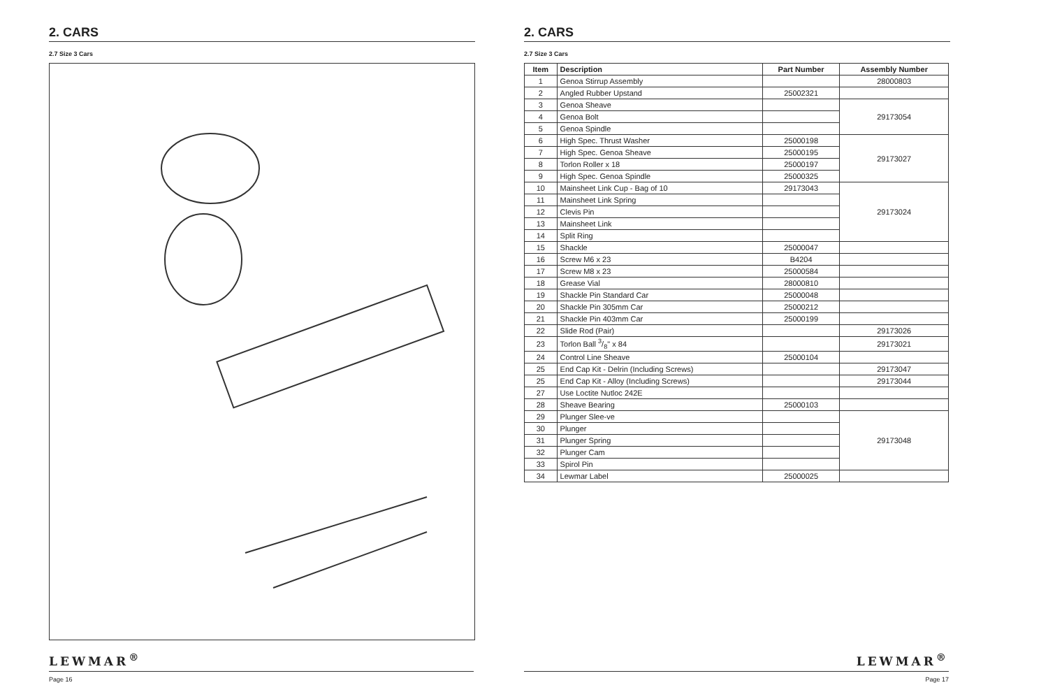2. CARS
2.7 Size 3 Cars
LEWMAR<sup>®</sup>
Page 16
2. CARS
2.7 Size 3 Cars
| Item | Description | Part Number | Assembly Number |
| --- | --- | --- | --- |
| 1 | Genoa Stirrup Assembly | | 28000803 |
| 2 | Angled Rubber Upstand | 25002321 | |
| 3 | Genoa Sheave | | 29173054 |
| 4 | Genoa Bolt | | |
| 5 | Genoa Spindle | | |
| 6 | High Spec. Thrust Washer | 25000198 | 29173027 |
| 7 | High Spec. Genoa Sheave | 25000195 | |
| 8 | Torlon Roller x 18 | 25000197 | |
| 9 | High Spec. Genoa Spindle | 25000325 | |
| 10 | Mainsheet Link Cup - Bag of 10 | 29173043 | 29173024 |
| 11 | Mainsheet Link Spring | | |
| 12 | Clevis Pin | | |
| 13 | Mainsheet Link | | |
| 14 | Split Ring | | |
| 15 | Shackle | 25000047 | |
| 16 | Screw M6 x 23 | B4204 | |
| 17 | Screw M8 x 23 | 25000584 | |
| 18 | Grease Vial | 28000810 | |
| 19 | Shackle Pin Standard Car | 25000048 | |
| 20 | Shackle Pin 305mm Car | 25000212 | |
| 21 | Shackle Pin 403mm Car | 25000199 | |
| 22 | Slide Rod (Pair) | | 29173026 |
| 23 | Torlon Ball 3/8" x 84 | | 29173021 |
| 24 | Control Line Sheave | 25000104 | |
| 25 | End Cap Kit - Delrin (Including Screws) | | 29173047 |
| 25 | End Cap Kit - Alloy (Including Screws) | | 29173044 |
| 27 | Use Loctite Nutloc 242E | | |
| 28 | Sheave Bearing | 25000103 | |
| 29 | Plunger Slee-ve | | 29173048 |
| 30 | Plunger | | |
| 31 | Plunger Spring | | |
| 32 | Plunger Cam | | |
| 33 | Spirol Pin | | |
| 34 | Lewmar Label | 25000025 | |
LEWMAR<sup>®</sup>
Page 17